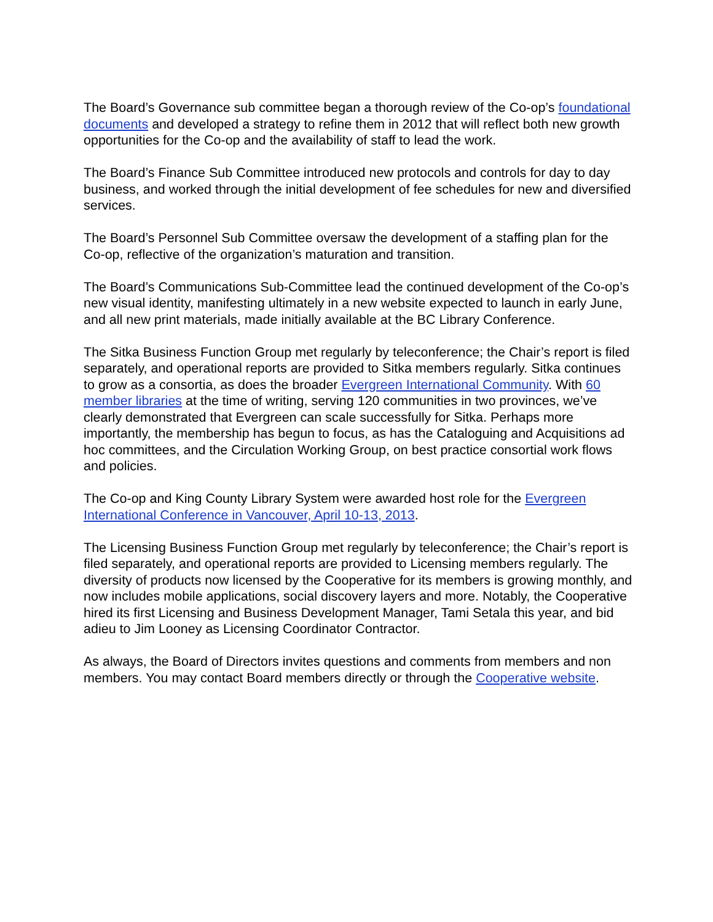The Board’s Governance sub committee began a thorough review of the Co-op’s foundational documents and developed a strategy to refine them in 2012 that will reflect both new growth opportunities for the Co-op and the availability of staff to lead the work.
The Board’s Finance Sub Committee introduced new protocols and controls for day to day business, and worked through the initial development of fee schedules for new and diversified services.
The Board’s Personnel Sub Committee oversaw the development of a staffing plan for the Co-op, reflective of the organization’s maturation and transition.
The Board’s Communications Sub-Committee lead the continued development of the Co-op’s new visual identity, manifesting ultimately in a new website expected to launch in early June, and all new print materials, made initially available at the BC Library Conference.
The Sitka Business Function Group met regularly by teleconference; the Chair’s report is filed separately, and operational reports are provided to Sitka members regularly. Sitka continues to grow as a consortia, as does the broader Evergreen International Community. With 60 member libraries at the time of writing, serving 120 communities in two provinces, we’ve clearly demonstrated that Evergreen can scale successfully for Sitka. Perhaps more importantly, the membership has begun to focus, as has the Cataloguing and Acquisitions ad hoc committees, and the Circulation Working Group, on best practice consortial work flows and policies.
The Co-op and King County Library System were awarded host role for the Evergreen International Conference in Vancouver, April 10-13, 2013.
The Licensing Business Function Group met regularly by teleconference; the Chair’s report is filed separately, and operational reports are provided to Licensing members regularly. The diversity of products now licensed by the Cooperative for its members is growing monthly, and now includes mobile applications, social discovery layers and more. Notably, the Cooperative hired its first Licensing and Business Development Manager, Tami Setala this year, and bid adieu to Jim Looney as Licensing Coordinator Contractor.
As always, the Board of Directors invites questions and comments from members and non members. You may contact Board members directly or through the Cooperative website.